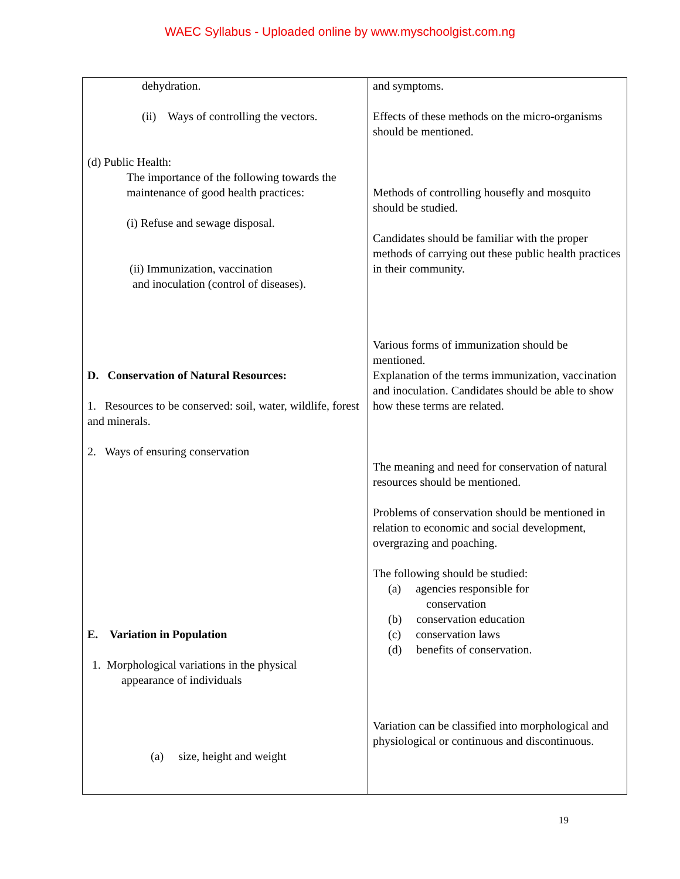WAEC Syllabus - Uploaded online by www.myschoolgist.com.ng
| dehydration. (ii) Ways of controlling the vectors. (d) Public Health: The importance of the following towards the maintenance of good health practices: (i) Refuse and sewage disposal. (ii) Immunization, vaccination and inoculation (control of diseases). D. Conservation of Natural Resources: 1. Resources to be conserved: soil, water, wildlife, forest and minerals. 2. Ways of ensuring conservation E. Variation in Population 1. Morphological variations in the physical appearance of individuals (a) size, height and weight | and symptoms. Effects of these methods on the micro-organisms should be mentioned. Methods of controlling housefly and mosquito should be studied. Candidates should be familiar with the proper methods of carrying out these public health practices in their community. Various forms of immunization should be mentioned. Explanation of the terms immunization, vaccination and inoculation. Candidates should be able to show how these terms are related. The meaning and need for conservation of natural resources should be mentioned. Problems of conservation should be mentioned in relation to economic and social development, overgrazing and poaching. The following should be studied: (a) agencies responsible for conservation (b) conservation education (c) conservation laws (d) benefits of conservation. Variation can be classified into morphological and physiological or continuous and discontinuous. |
19